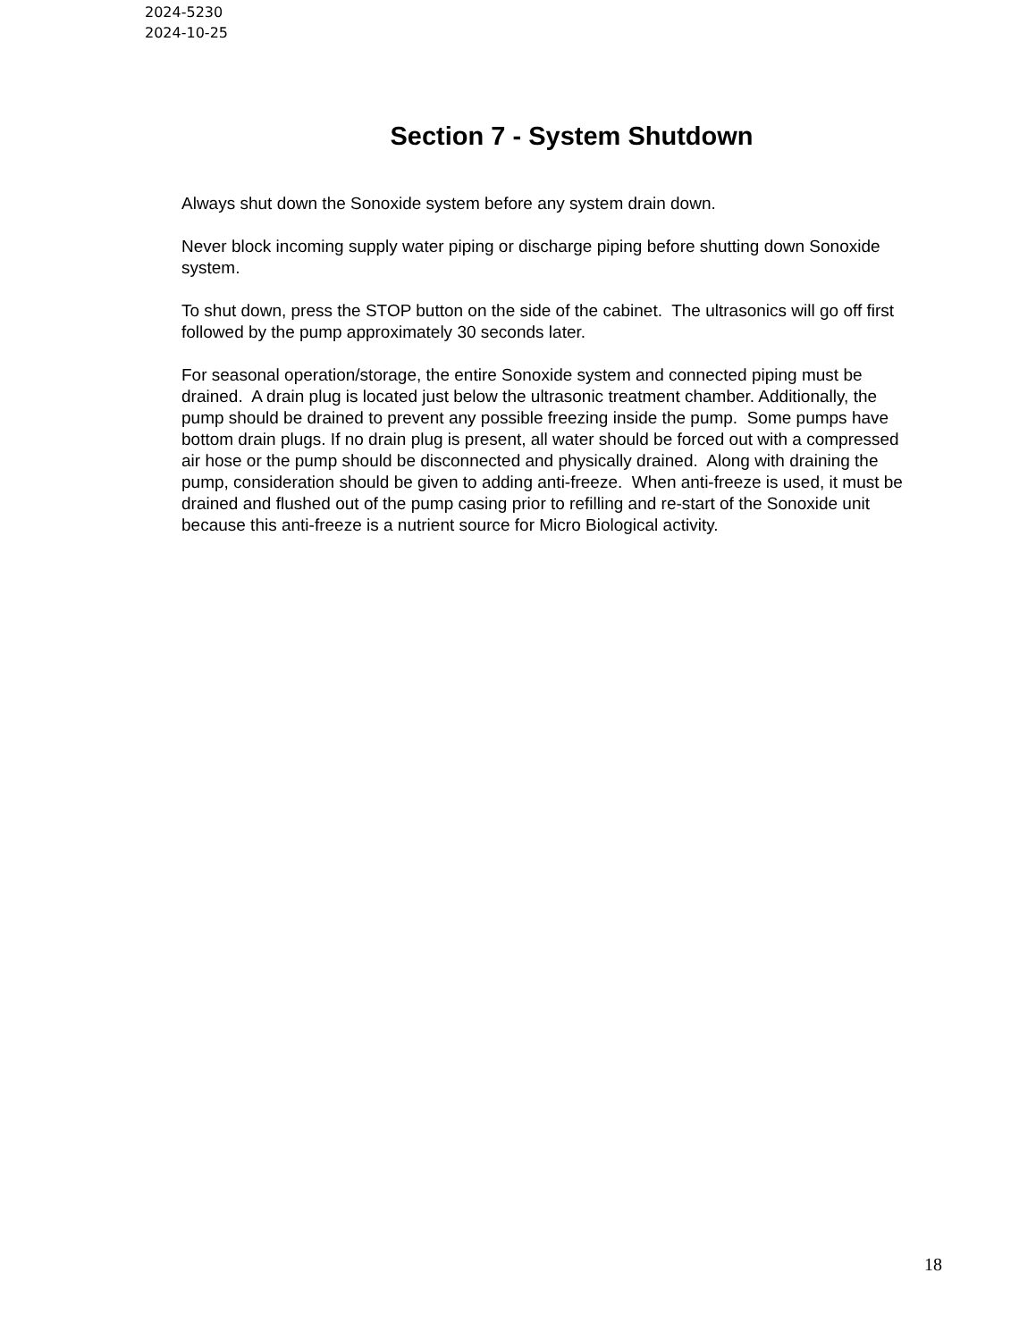2024-5230
2024-10-25
Section 7 - System Shutdown
Always shut down the Sonoxide system before any system drain down.
Never block incoming supply water piping or discharge piping before shutting down Sonoxide system.
To shut down, press the STOP button on the side of the cabinet. The ultrasonics will go off first followed by the pump approximately 30 seconds later.
For seasonal operation/storage, the entire Sonoxide system and connected piping must be drained. A drain plug is located just below the ultrasonic treatment chamber. Additionally, the pump should be drained to prevent any possible freezing inside the pump. Some pumps have bottom drain plugs. If no drain plug is present, all water should be forced out with a compressed air hose or the pump should be disconnected and physically drained. Along with draining the pump, consideration should be given to adding anti-freeze. When anti-freeze is used, it must be drained and flushed out of the pump casing prior to refilling and re-start of the Sonoxide unit because this anti-freeze is a nutrient source for Micro Biological activity.
18